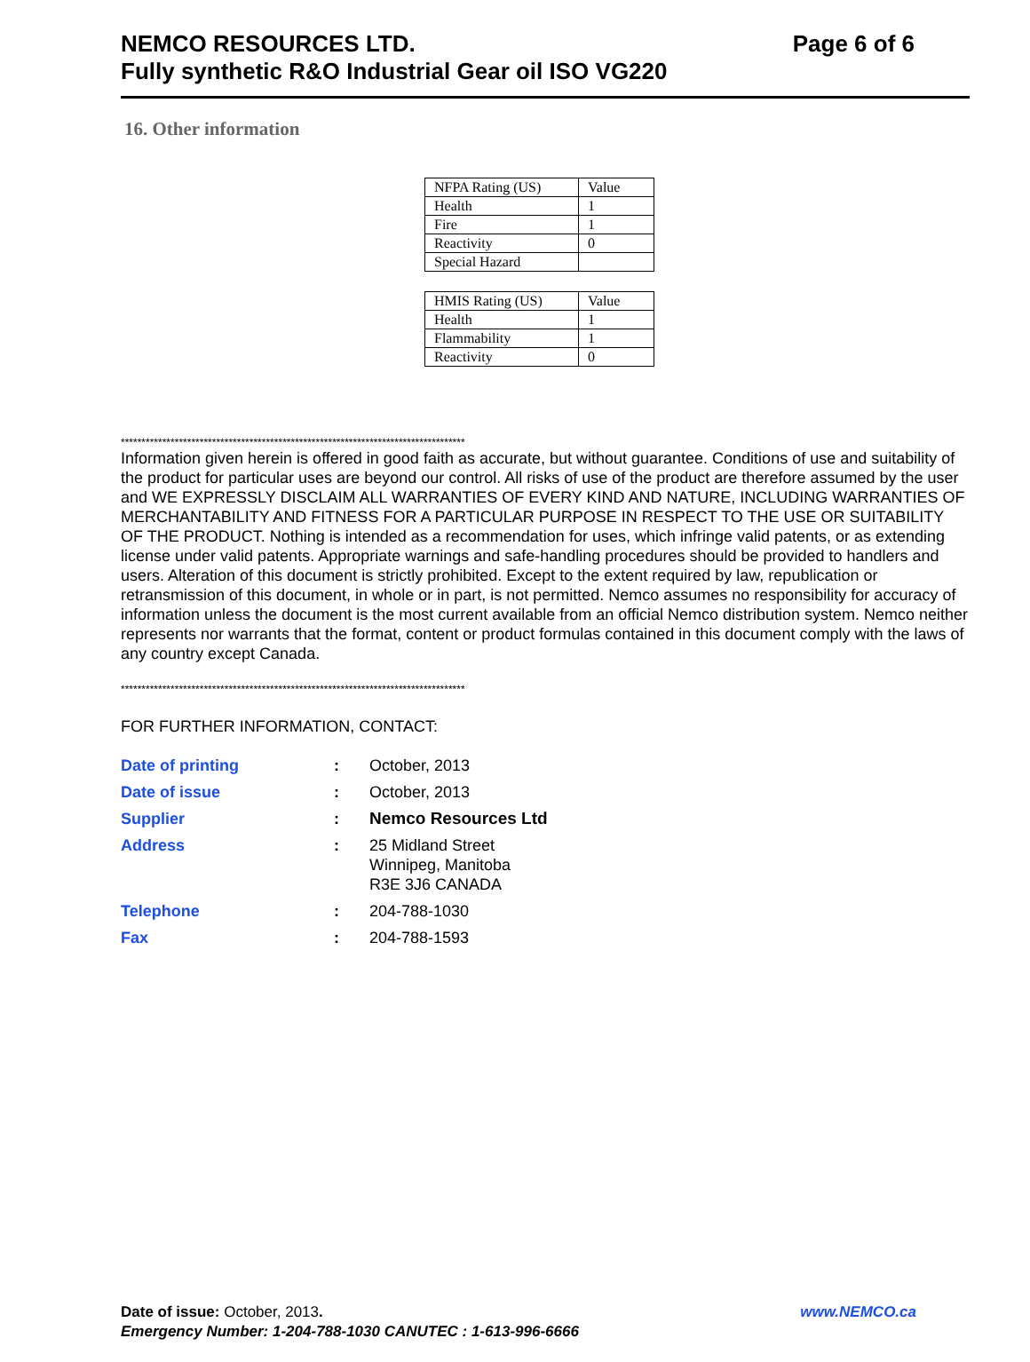NEMCO RESOURCES LTD.
Fully synthetic R&O Industrial Gear oil ISO VG220
Page 6 of 6
16. Other information
| NFPA Rating (US) | Value |
| Health | 1 |
| Fire | 1 |
| Reactivity | 0 |
| Special Hazard | |
| HMIS Rating (US) | Value |
| Health | 1 |
| Flammability | 1 |
| Reactivity | 0 |
***********************************************************************************
Information given herein is offered in good faith as accurate, but without guarantee. Conditions of use and suitability of the product for particular uses are beyond our control. All risks of use of the product are therefore assumed by the user and WE EXPRESSLY DISCLAIM ALL WARRANTIES OF EVERY KIND AND NATURE, INCLUDING WARRANTIES OF MERCHANTABILITY AND FITNESS FOR A PARTICULAR PURPOSE IN RESPECT TO THE USE OR SUITABILITY OF THE PRODUCT. Nothing is intended as a recommendation for uses, which infringe valid patents, or as extending license under valid patents. Appropriate warnings and safe-handling procedures should be provided to handlers and users. Alteration of this document is strictly prohibited. Except to the extent required by law, republication or retransmission of this document, in whole or in part, is not permitted. Nemco assumes no responsibility for accuracy of information unless the document is the most current available from an official Nemco distribution system. Nemco neither represents nor warrants that the format, content or product formulas contained in this document comply with the laws of any country except Canada.
***********************************************************************************
FOR FURTHER INFORMATION, CONTACT:
| Date of printing | : | October, 2013 |
| Date of issue | : | October, 2013 |
| Supplier | : | Nemco Resources Ltd |
| Address | : | 25 Midland Street Winnipeg, Manitoba R3E 3J6 CANADA |
| Telephone | : | 204-788-1030 |
| Fax | : | 204-788-1593 |
Date of issue: October, 2013. www.NEMCO.ca
Emergency Number: 1-204-788-1030 CANUTEC : 1-613-996-6666